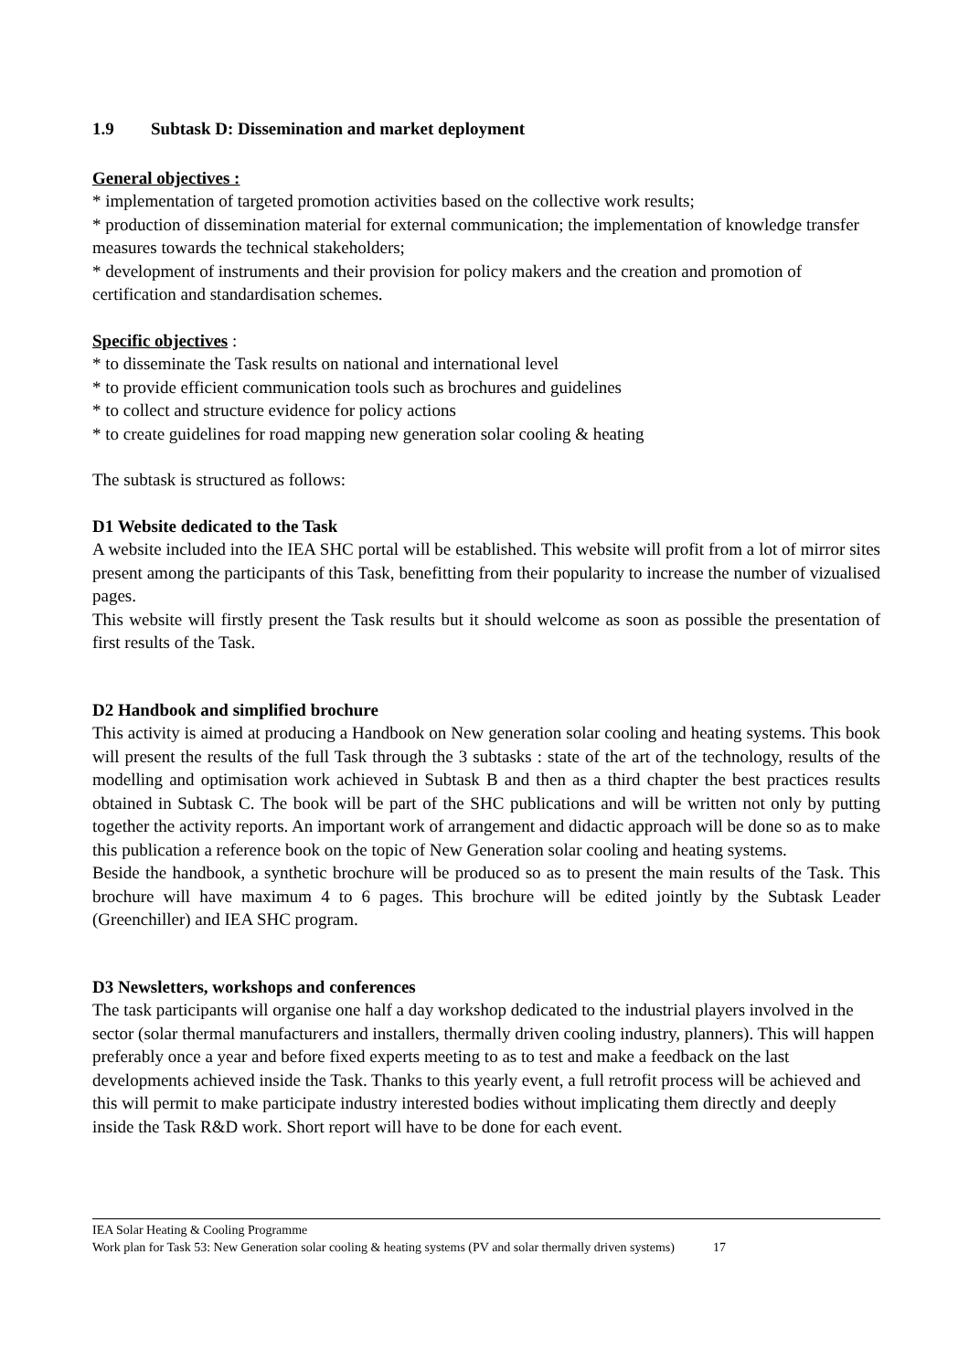1.9 Subtask D: Dissemination and market deployment
General objectives :
* implementation of targeted promotion activities based on the collective work results;
* production of dissemination material for external communication; the implementation of knowledge transfer measures towards the technical stakeholders;
* development of instruments and their provision for policy makers and the creation and promotion of certification and standardisation schemes.
Specific objectives :
* to disseminate the Task results on national and international level
* to provide efficient communication tools such as brochures and guidelines
* to collect and structure evidence for policy actions
* to create guidelines for road mapping new generation solar cooling & heating
The subtask is structured as follows:
D1 Website dedicated to the Task
A website included into the IEA SHC portal will be established. This website will profit from a lot of mirror sites present among the participants of this Task, benefitting from their popularity to increase the number of vizualised pages.
This website will firstly present the Task results but it should welcome as soon as possible the presentation of first results of the Task.
D2 Handbook and simplified brochure
This activity is aimed at producing a Handbook on New generation solar cooling and heating systems. This book will present the results of the full Task through the 3 subtasks : state of the art of the technology, results of the modelling and optimisation work achieved in Subtask B and then as a third chapter the best practices results obtained in Subtask C. The book will be part of the SHC publications and will be written not only by putting together the activity reports. An important work of arrangement and didactic approach will be done so as to make this publication a reference book on the topic of New Generation solar cooling and heating systems.
Beside the handbook, a synthetic brochure will be produced so as to present the main results of the Task. This brochure will have maximum 4 to 6 pages. This brochure will be edited jointly by the Subtask Leader (Greenchiller) and IEA SHC program.
D3 Newsletters, workshops and conferences
The task participants will organise one half a day workshop dedicated to the industrial players involved in the sector (solar thermal manufacturers and installers, thermally driven cooling industry, planners). This will happen preferably once a year and before fixed experts meeting to as to test and make a feedback on the last developments achieved inside the Task. Thanks to this yearly event, a full retrofit process will be achieved and this will permit to make participate industry interested bodies without implicating them directly and deeply inside the Task R&D work. Short report will have to be done for each event.
IEA Solar Heating & Cooling Programme
Work plan for Task 53: New Generation solar cooling & heating systems (PV and solar thermally driven systems) 17